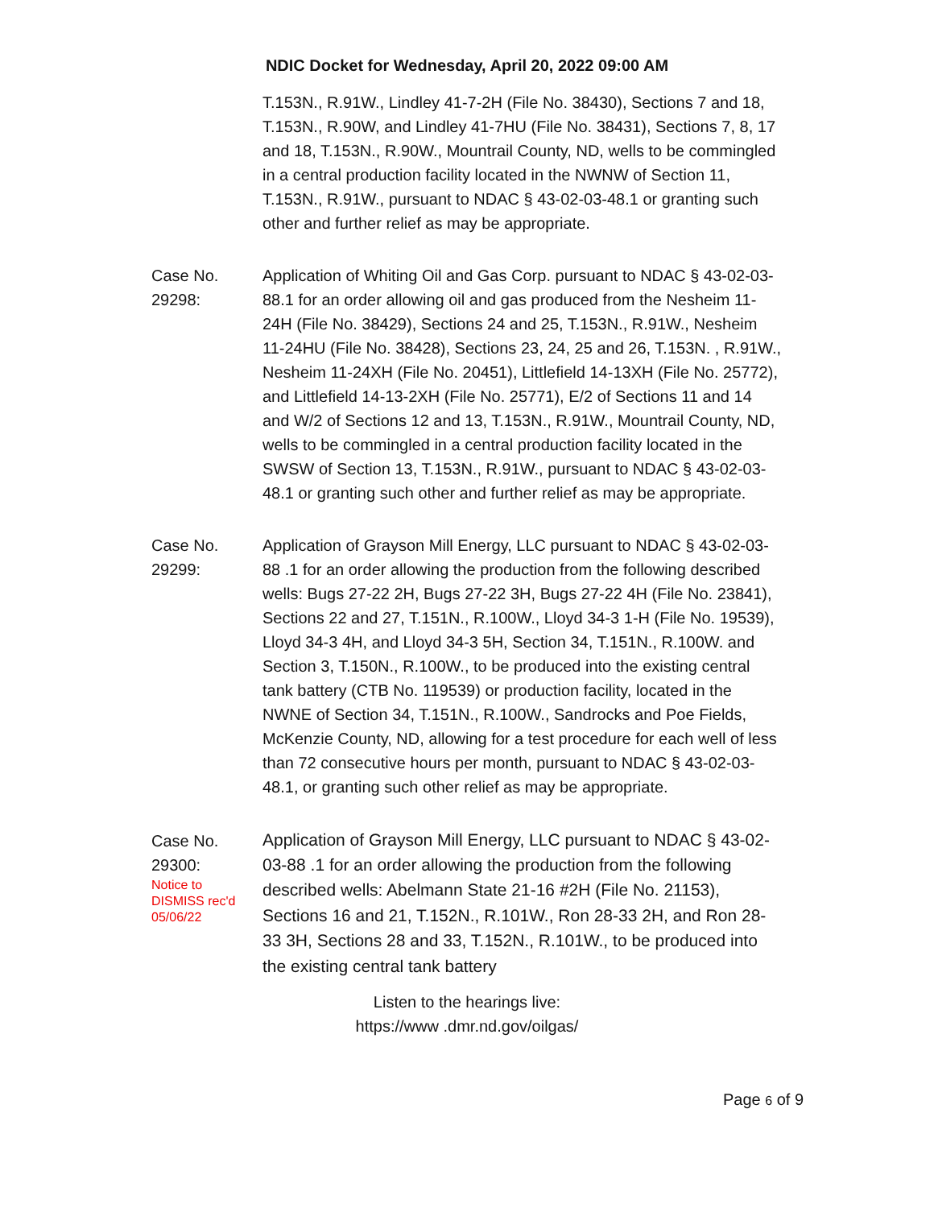NDIC Docket for Wednesday, April 20, 2022 09:00 AM
T.153N., R.91W., Lindley 41-7-2H (File No. 38430), Sections 7 and 18, T.153N., R.90W, and Lindley 41-7HU (File No. 38431), Sections 7, 8, 17 and 18, T.153N., R.90W., Mountrail County, ND, wells to be commingled in a central production facility located in the NWNW of Section 11, T.153N., R.91W., pursuant to NDAC § 43-02-03-48.1 or granting such other and further relief as may be appropriate.
Case No.
29298:
Application of Whiting Oil and Gas Corp. pursuant to NDAC § 43-02-03-88.1 for an order allowing oil and gas produced from the Nesheim 11-24H (File No. 38429), Sections 24 and 25, T.153N., R.91W., Nesheim 11-24HU (File No. 38428), Sections 23, 24, 25 and 26, T.153N. , R.91W., Nesheim 11-24XH (File No. 20451), Littlefield 14-13XH (File No. 25772), and Littlefield 14-13-2XH (File No. 25771), E/2 of Sections 11 and 14 and W/2 of Sections 12 and 13, T.153N., R.91W., Mountrail County, ND, wells to be commingled in a central production facility located in the SWSW of Section 13, T.153N., R.91W., pursuant to NDAC § 43-02-03-48.1 or granting such other and further relief as may be appropriate.
Case No.
29299:
Application of Grayson Mill Energy, LLC pursuant to NDAC § 43-02-03-88 .1 for an order allowing the production from the following described wells: Bugs 27-22 2H, Bugs 27-22 3H, Bugs 27-22 4H (File No. 23841), Sections 22 and 27, T.151N., R.100W., Lloyd 34-3 1-H (File No. 19539), Lloyd 34-3 4H, and Lloyd 34-3 5H, Section 34, T.151N., R.100W. and Section 3, T.150N., R.100W., to be produced into the existing central tank battery (CTB No. 119539) or production facility, located in the NWNE of Section 34, T.151N., R.100W., Sandrocks and Poe Fields, McKenzie County, ND, allowing for a test procedure for each well of less than 72 consecutive hours per month, pursuant to NDAC § 43-02-03-48.1, or granting such other relief as may be appropriate.
Case No.
29300:
Notice to
DISMISS rec'd
05/06/22
Application of Grayson Mill Energy, LLC pursuant to NDAC § 43-02-03-88 .1 for an order allowing the production from the following described wells: Abelmann State 21-16 #2H (File No. 21153), Sections 16 and 21, T.152N., R.101W., Ron 28-33 2H, and Ron 28-33 3H, Sections 28 and 33, T.152N., R.101W., to be produced into the existing central tank battery
Listen to the hearings live:
https://www .dmr.nd.gov/oilgas/
Page 6 of 9